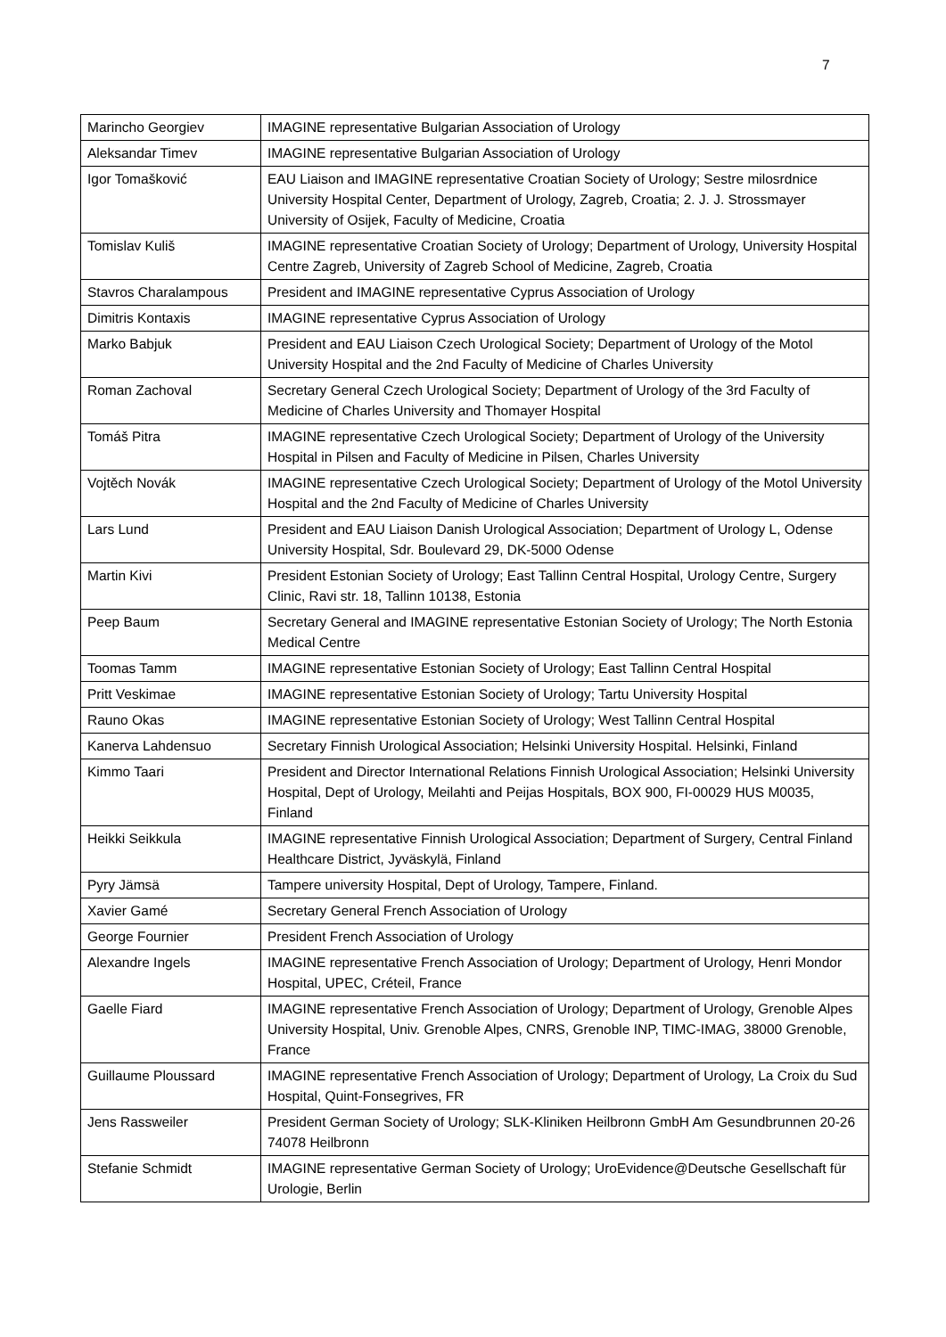7
| Marincho Georgiev | IMAGINE representative Bulgarian Association of Urology |
| Aleksandar Timev | IMAGINE representative Bulgarian Association of Urology |
| Igor Tomašković | EAU Liaison and IMAGINE representative Croatian Society of Urology; Sestre milosrdnice University Hospital Center, Department of Urology, Zagreb, Croatia; 2. J. J. Strossmayer University of Osijek, Faculty of Medicine, Croatia |
| Tomislav Kuliš | IMAGINE representative Croatian Society of Urology; Department of Urology, University Hospital Centre Zagreb, University of Zagreb School of Medicine, Zagreb, Croatia |
| Stavros Charalampous | President and IMAGINE representative Cyprus Association of Urology |
| Dimitris Kontaxis | IMAGINE representative Cyprus Association of Urology |
| Marko Babjuk | President and EAU Liaison Czech Urological Society; Department of Urology of the Motol University Hospital and the 2nd Faculty of Medicine of Charles University |
| Roman Zachoval | Secretary General Czech Urological Society; Department of Urology of the 3rd Faculty of Medicine of Charles University and Thomayer Hospital |
| Tomáš Pitra | IMAGINE representative Czech Urological Society; Department of Urology of the University Hospital in Pilsen and Faculty of Medicine in Pilsen, Charles University |
| Vojtěch Novák | IMAGINE representative Czech Urological Society; Department of Urology of the Motol University Hospital and the 2nd Faculty of Medicine of Charles University |
| Lars Lund | President and EAU Liaison Danish Urological Association; Department of Urology L, Odense University Hospital, Sdr. Boulevard 29, DK-5000 Odense |
| Martin Kivi | President Estonian Society of Urology; East Tallinn Central Hospital, Urology Centre, Surgery Clinic, Ravi str. 18, Tallinn 10138, Estonia |
| Peep Baum | Secretary General and IMAGINE representative Estonian Society of Urology; The North Estonia Medical Centre |
| Toomas Tamm | IMAGINE representative Estonian Society of Urology; East Tallinn Central Hospital |
| Pritt Veskimae | IMAGINE representative Estonian Society of Urology; Tartu University Hospital |
| Rauno Okas | IMAGINE representative Estonian Society of Urology; West Tallinn Central Hospital |
| Kanerva Lahdensuo | Secretary Finnish Urological Association; Helsinki University Hospital. Helsinki, Finland |
| Kimmo Taari | President and Director International Relations Finnish Urological Association; Helsinki University Hospital, Dept of Urology, Meilahti and Peijas Hospitals, BOX 900, FI-00029 HUS M0035, Finland |
| Heikki Seikkula | IMAGINE representative Finnish Urological Association; Department of Surgery, Central Finland Healthcare District, Jyväskylä, Finland |
| Pyry Jämsä | Tampere university Hospital, Dept of Urology, Tampere, Finland. |
| Xavier Gamé | Secretary General French Association of Urology |
| George Fournier | President French Association of Urology |
| Alexandre Ingels | IMAGINE representative French Association of Urology; Department of Urology, Henri Mondor Hospital, UPEC, Créteil, France |
| Gaelle Fiard | IMAGINE representative French Association of Urology; Department of Urology, Grenoble Alpes University Hospital, Univ. Grenoble Alpes, CNRS, Grenoble INP, TIMC-IMAG, 38000 Grenoble, France |
| Guillaume Ploussard | IMAGINE representative French Association of Urology; Department of Urology, La Croix du Sud Hospital, Quint-Fonsegrives, FR |
| Jens Rassweiler | President German Society of Urology; SLK-Kliniken Heilbronn GmbH Am Gesundbrunnen 20-26 74078 Heilbronn |
| Stefanie Schmidt | IMAGINE representative German Society of Urology; UroEvidence@Deutsche Gesellschaft für Urologie, Berlin |